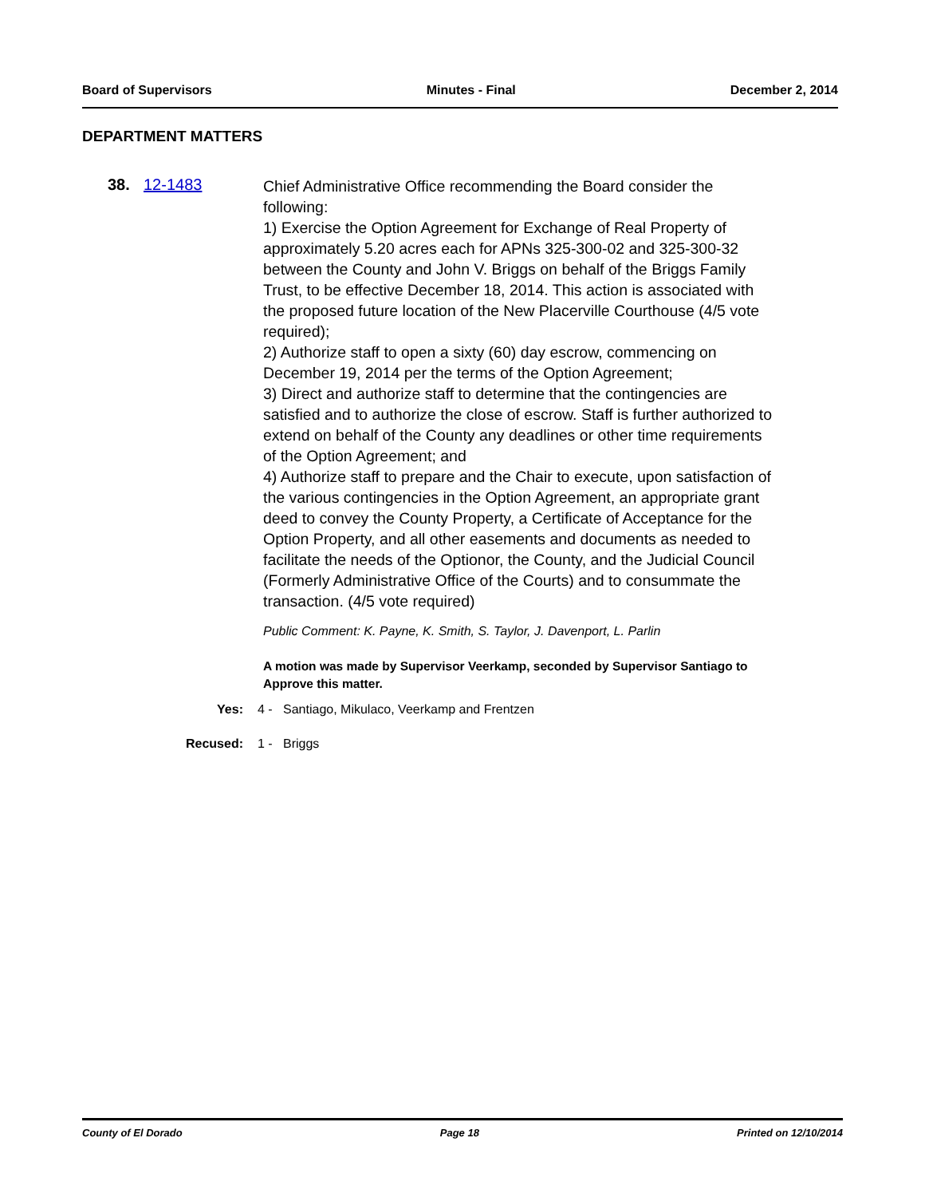Board of Supervisors Minutes - Final December 2, 2014
DEPARTMENT MATTERS
38. 12-1483
Chief Administrative Office recommending the Board consider the following:
1) Exercise the Option Agreement for Exchange of Real Property of approximately 5.20 acres each for APNs 325-300-02 and 325-300-32 between the County and John V. Briggs on behalf of the Briggs Family Trust, to be effective December 18, 2014. This action is associated with the proposed future location of the New Placerville Courthouse (4/5 vote required);
2) Authorize staff to open a sixty (60) day escrow, commencing on December 19, 2014 per the terms of the Option Agreement;
3) Direct and authorize staff to determine that the contingencies are satisfied and to authorize the close of escrow. Staff is further authorized to extend on behalf of the County any deadlines or other time requirements of the Option Agreement; and
4) Authorize staff to prepare and the Chair to execute, upon satisfaction of the various contingencies in the Option Agreement, an appropriate grant deed to convey the County Property, a Certificate of Acceptance for the Option Property, and all other easements and documents as needed to facilitate the needs of the Optionor, the County, and the Judicial Council (Formerly Administrative Office of the Courts) and to consummate the transaction. (4/5 vote required)
Public Comment: K. Payne, K. Smith, S. Taylor, J. Davenport, L. Parlin
A motion was made by Supervisor Veerkamp, seconded by Supervisor Santiago to Approve this matter.
Yes: 4 - Santiago, Mikulaco, Veerkamp and Frentzen
Recused: 1 - Briggs
County of El Dorado Page 18 Printed on 12/10/2014